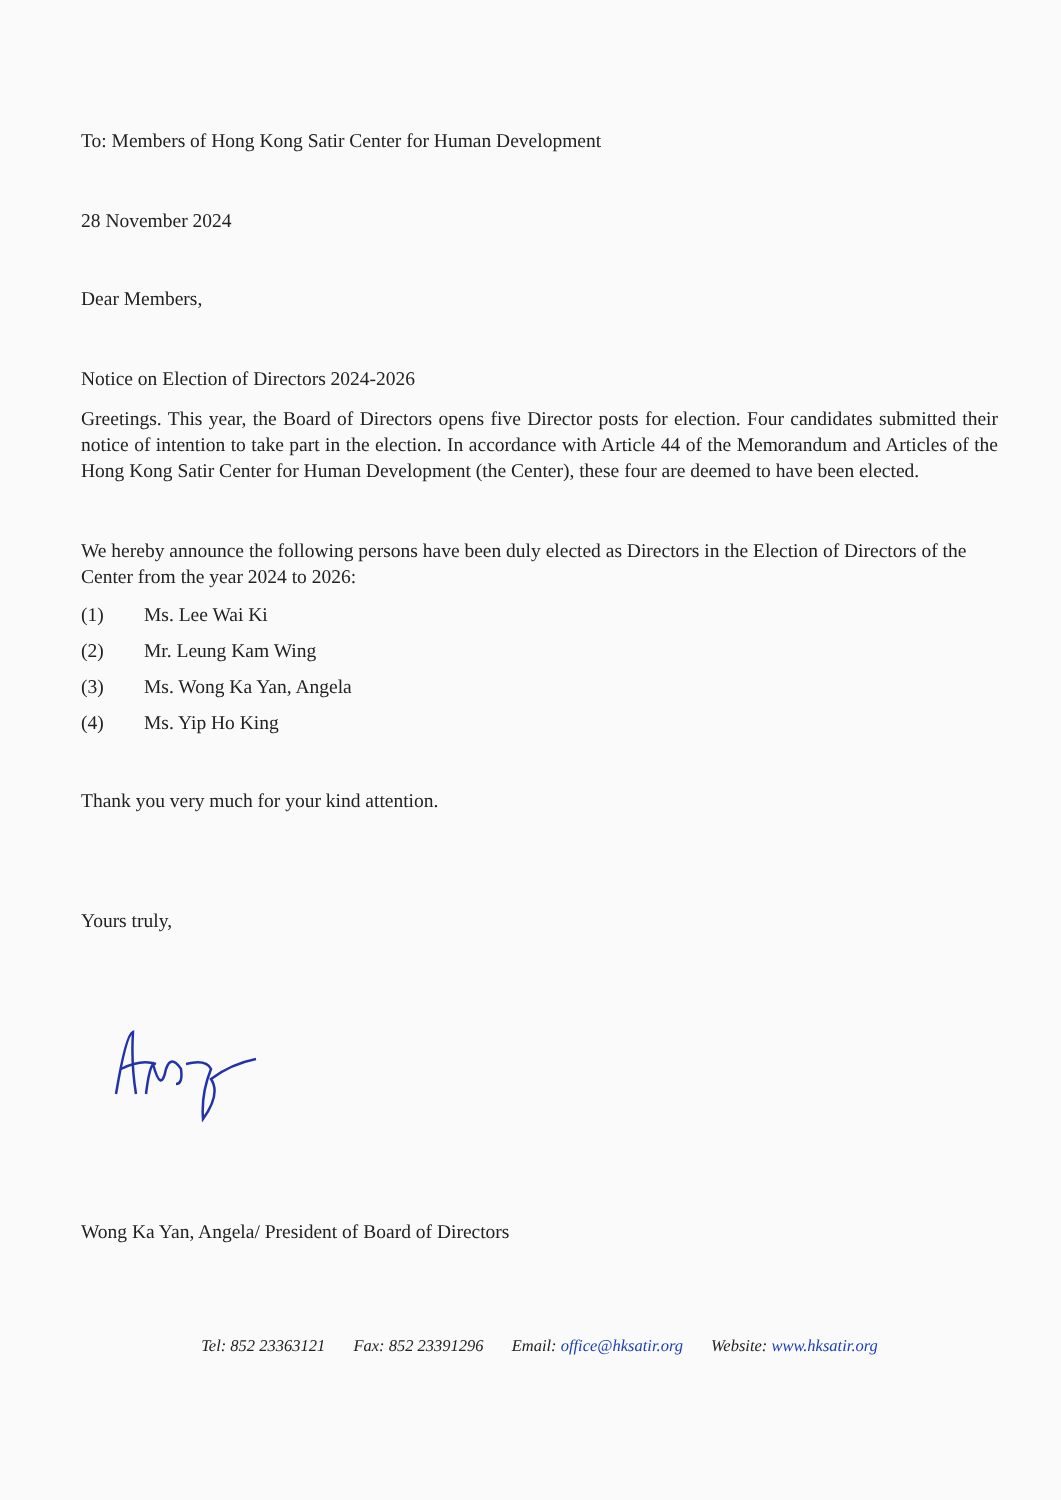To: Members of Hong Kong Satir Center for Human Development
28 November 2024
Dear Members,
Notice on Election of Directors 2024-2026
Greetings. This year, the Board of Directors opens five Director posts for election. Four candidates submitted their notice of intention to take part in the election. In accordance with Article 44 of the Memorandum and Articles of the Hong Kong Satir Center for Human Development (the Center), these four are deemed to have been elected.
We hereby announce the following persons have been duly elected as Directors in the Election of Directors of the Center from the year 2024 to 2026:
(1) Ms. Lee Wai Ki
(2) Mr. Leung Kam Wing
(3) Ms. Wong Ka Yan, Angela
(4) Ms. Yip Ho King
Thank you very much for your kind attention.
Yours truly,
Wong Ka Yan, Angela/ President of Board of Directors
Tel: 852 23363121 Fax: 852 23391296 Email: office@hksatir.org Website: www.hksatir.org